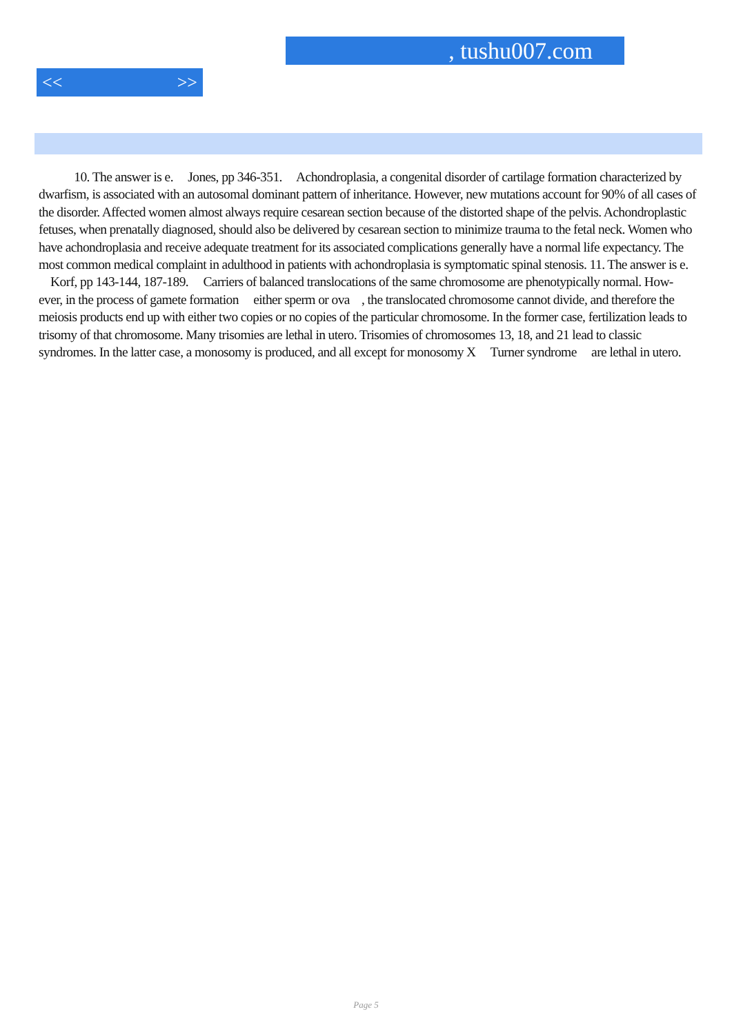, tushu007.com
<< >>
10. The answer is e. Jones, pp 346-351. Achondroplasia, a congenital disorder of cartilage formation characterized by dwarfism, is associated with an autosomal dominant pattern of inheritance. However, new mutations account for 90% of all cases of the disorder. Affected women almost always require cesarean section because of the distorted shape of the pelvis. Achondroplastic fetuses, when prenatally diagnosed, should also be delivered by cesarean section to minimize trauma to the fetal neck. Women who have achondroplasia and receive adequate treatment for its associated complications generally have a normal life expectancy. The most common medical complaint in adulthood in patients with achondroplasia is symptomatic spinal stenosis. 11. The answer is e. Korf, pp 143-144, 187-189. Carriers of balanced translocations of the same chromosome are phenotypically normal. How- ever, in the process of gamete formation either sperm or ova , the translocated chromosome cannot divide, and therefore the meiosis products end up with either two copies or no copies of the particular chromosome. In the former case, fertilization leads to trisomy of that chromosome. Many trisomies are lethal in utero. Trisomies of chromosomes 13, 18, and 21 lead to classic syndromes. In the latter case, a monosomy is produced, and all except for monosomy X Turner syndrome are lethal in utero.
Page 5